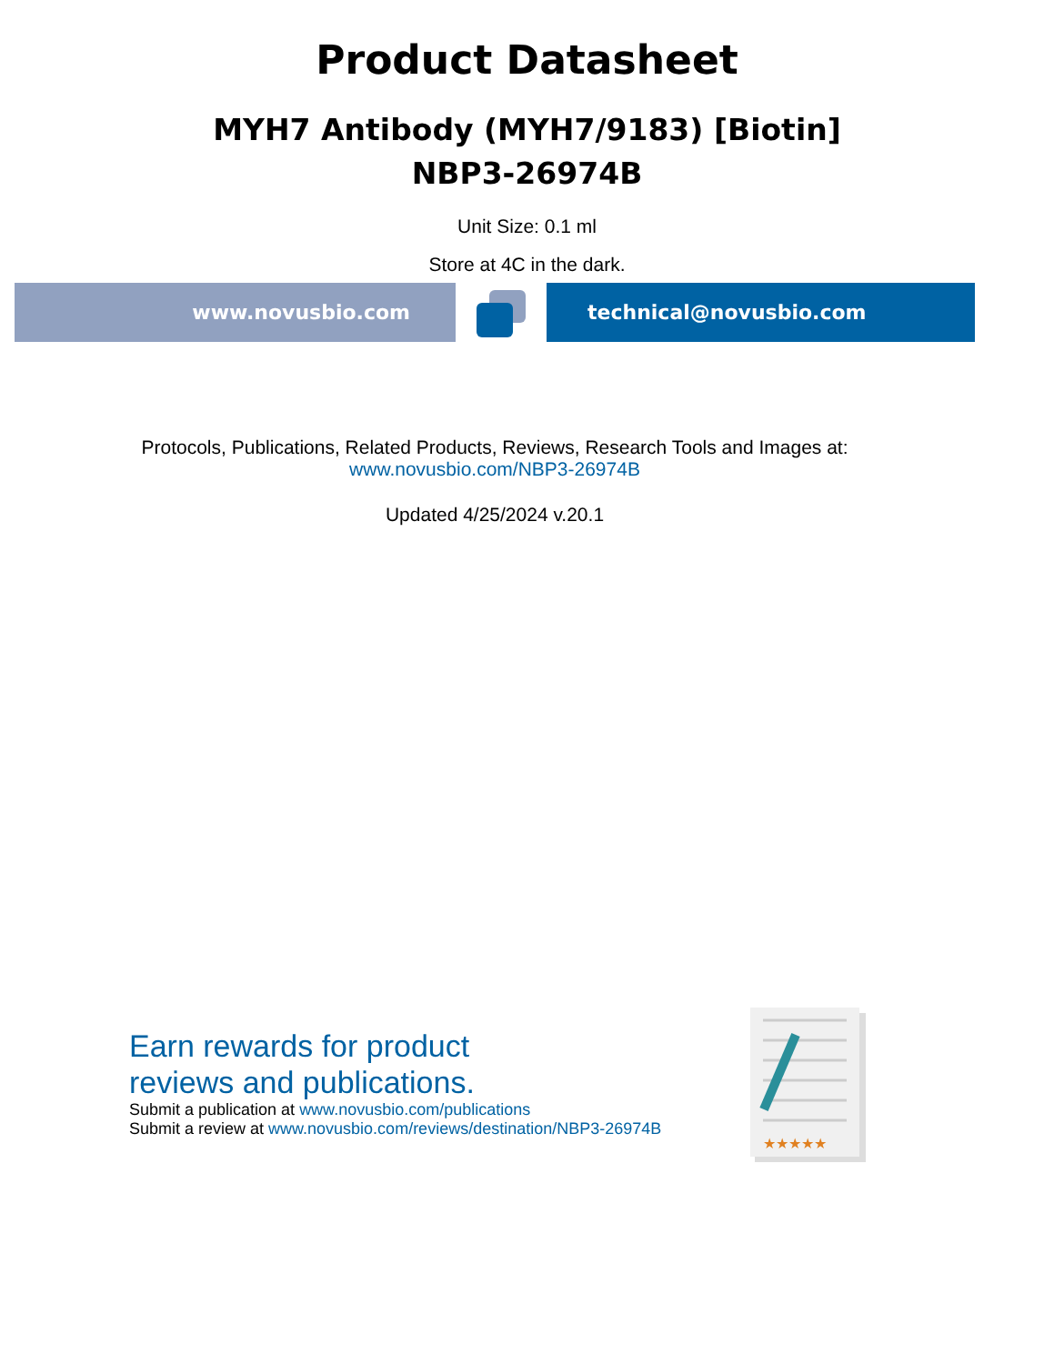Product Datasheet
MYH7 Antibody (MYH7/9183) [Biotin]
NBP3-26974B
Unit Size: 0.1 ml
Store at 4C in the dark.
www.novusbio.com technical@novusbio.com
Protocols, Publications, Related Products, Reviews, Research Tools and Images at:
www.novusbio.com/NBP3-26974B
Updated 4/25/2024 v.20.1
Earn rewards for product
reviews and publications.
Submit a publication at www.novusbio.com/publications
Submit a review at www.novusbio.com/reviews/destination/NBP3-26974B
★★★★★